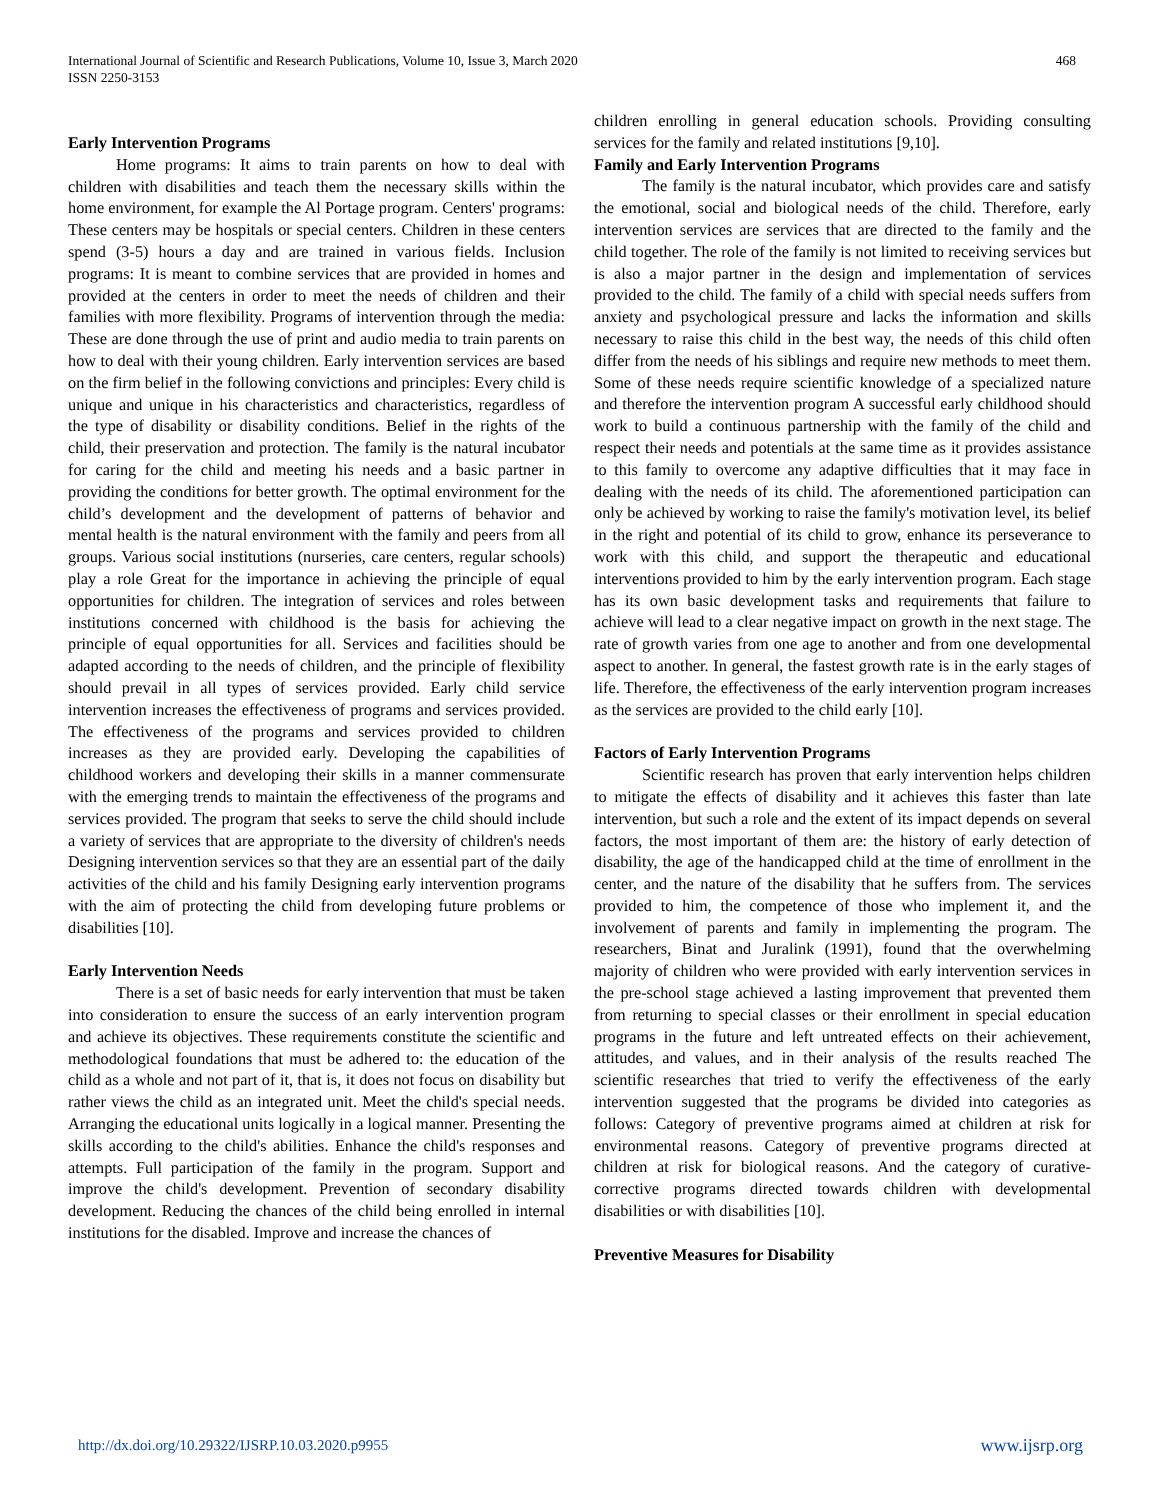International Journal of Scientific and Research Publications, Volume 10, Issue 3, March 2020
ISSN 2250-3153
468
Early Intervention Programs
Home programs: It aims to train parents on how to deal with children with disabilities and teach them the necessary skills within the home environment, for example the Al Portage program. Centers' programs: These centers may be hospitals or special centers. Children in these centers spend (3-5) hours a day and are trained in various fields. Inclusion programs: It is meant to combine services that are provided in homes and provided at the centers in order to meet the needs of children and their families with more flexibility. Programs of intervention through the media: These are done through the use of print and audio media to train parents on how to deal with their young children. Early intervention services are based on the firm belief in the following convictions and principles: Every child is unique and unique in his characteristics and characteristics, regardless of the type of disability or disability conditions. Belief in the rights of the child, their preservation and protection. The family is the natural incubator for caring for the child and meeting his needs and a basic partner in providing the conditions for better growth. The optimal environment for the child’s development and the development of patterns of behavior and mental health is the natural environment with the family and peers from all groups. Various social institutions (nurseries, care centers, regular schools) play a role Great for the importance in achieving the principle of equal opportunities for children. The integration of services and roles between institutions concerned with childhood is the basis for achieving the principle of equal opportunities for all. Services and facilities should be adapted according to the needs of children, and the principle of flexibility should prevail in all types of services provided. Early child service intervention increases the effectiveness of programs and services provided. The effectiveness of the programs and services provided to children increases as they are provided early. Developing the capabilities of childhood workers and developing their skills in a manner commensurate with the emerging trends to maintain the effectiveness of the programs and services provided. The program that seeks to serve the child should include a variety of services that are appropriate to the diversity of children's needs Designing intervention services so that they are an essential part of the daily activities of the child and his family Designing early intervention programs with the aim of protecting the child from developing future problems or disabilities [10].
Early Intervention Needs
There is a set of basic needs for early intervention that must be taken into consideration to ensure the success of an early intervention program and achieve its objectives. These requirements constitute the scientific and methodological foundations that must be adhered to: the education of the child as a whole and not part of it, that is, it does not focus on disability but rather views the child as an integrated unit. Meet the child's special needs. Arranging the educational units logically in a logical manner. Presenting the skills according to the child's abilities. Enhance the child's responses and attempts. Full participation of the family in the program. Support and improve the child's development. Prevention of secondary disability development. Reducing the chances of the child being enrolled in internal institutions for the disabled. Improve and increase the chances of
children enrolling in general education schools. Providing consulting services for the family and related institutions [9,10].
Family and Early Intervention Programs
The family is the natural incubator, which provides care and satisfy the emotional, social and biological needs of the child. Therefore, early intervention services are services that are directed to the family and the child together. The role of the family is not limited to receiving services but is also a major partner in the design and implementation of services provided to the child. The family of a child with special needs suffers from anxiety and psychological pressure and lacks the information and skills necessary to raise this child in the best way, the needs of this child often differ from the needs of his siblings and require new methods to meet them. Some of these needs require scientific knowledge of a specialized nature and therefore the intervention program A successful early childhood should work to build a continuous partnership with the family of the child and respect their needs and potentials at the same time as it provides assistance to this family to overcome any adaptive difficulties that it may face in dealing with the needs of its child. The aforementioned participation can only be achieved by working to raise the family's motivation level, its belief in the right and potential of its child to grow, enhance its perseverance to work with this child, and support the therapeutic and educational interventions provided to him by the early intervention program. Each stage has its own basic development tasks and requirements that failure to achieve will lead to a clear negative impact on growth in the next stage. The rate of growth varies from one age to another and from one developmental aspect to another. In general, the fastest growth rate is in the early stages of life. Therefore, the effectiveness of the early intervention program increases as the services are provided to the child early [10].
Factors of Early Intervention Programs
Scientific research has proven that early intervention helps children to mitigate the effects of disability and it achieves this faster than late intervention, but such a role and the extent of its impact depends on several factors, the most important of them are: the history of early detection of disability, the age of the handicapped child at the time of enrollment in the center, and the nature of the disability that he suffers from. The services provided to him, the competence of those who implement it, and the involvement of parents and family in implementing the program. The researchers, Binat and Juralink (1991), found that the overwhelming majority of children who were provided with early intervention services in the pre-school stage achieved a lasting improvement that prevented them from returning to special classes or their enrollment in special education programs in the future and left untreated effects on their achievement, attitudes, and values, and in their analysis of the results reached The scientific researches that tried to verify the effectiveness of the early intervention suggested that the programs be divided into categories as follows: Category of preventive programs aimed at children at risk for environmental reasons. Category of preventive programs directed at children at risk for biological reasons. And the category of curative-corrective programs directed towards children with developmental disabilities or with disabilities [10].
Preventive Measures for Disability
http://dx.doi.org/10.29322/IJSRP.10.03.2020.p9955 www.ijsrp.org